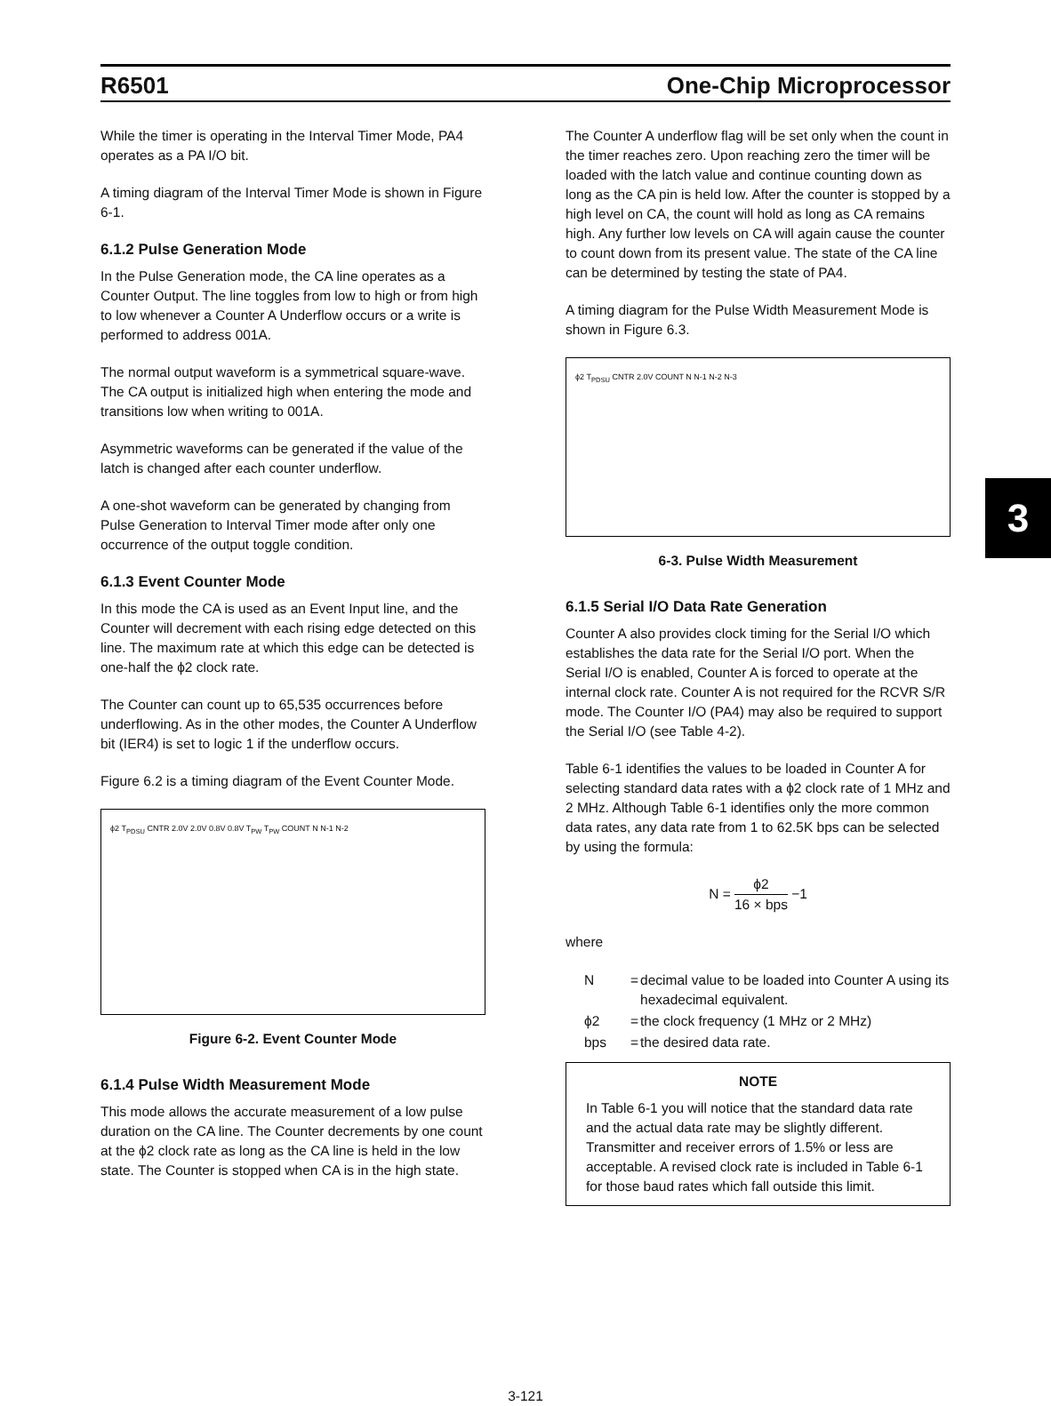R6501 One-Chip Microprocessor
While the timer is operating in the Interval Timer Mode, PA4 operates as a PA I/O bit.
A timing diagram of the Interval Timer Mode is shown in Figure 6-1.
6.1.2 Pulse Generation Mode
In the Pulse Generation mode, the CA line operates as a Counter Output. The line toggles from low to high or from high to low whenever a Counter A Underflow occurs or a write is performed to address 001A.
The normal output waveform is a symmetrical square-wave. The CA output is initialized high when entering the mode and transitions low when writing to 001A.
Asymmetric waveforms can be generated if the value of the latch is changed after each counter underflow.
A one-shot waveform can be generated by changing from Pulse Generation to Interval Timer mode after only one occurrence of the output toggle condition.
6.1.3 Event Counter Mode
In this mode the CA is used as an Event Input line, and the Counter will decrement with each rising edge detected on this line. The maximum rate at which this edge can be detected is one-half the ϕ2 clock rate.
The Counter can count up to 65,535 occurrences before underflowing. As in the other modes, the Counter A Underflow bit (IER4) is set to logic 1 if the underflow occurs.
Figure 6.2 is a timing diagram of the Event Counter Mode.
ϕ2 T<sub>PDSU</sub> CNTR 2.0V 2.0V 0.8V 0.8V T<sub>PW</sub> T<sub>PW</sub> COUNT N N-1 N-2
Figure 6-2. Event Counter Mode
6.1.4 Pulse Width Measurement Mode
This mode allows the accurate measurement of a low pulse duration on the CA line. The Counter decrements by one count at the ϕ2 clock rate as long as the CA line is held in the low state. The Counter is stopped when CA is in the high state.
The Counter A underflow flag will be set only when the count in the timer reaches zero. Upon reaching zero the timer will be loaded with the latch value and continue counting down as long as the CA pin is held low. After the counter is stopped by a high level on CA, the count will hold as long as CA remains high. Any further low levels on CA will again cause the counter to count down from its present value. The state of the CA line can be determined by testing the state of PA4.
A timing diagram for the Pulse Width Measurement Mode is shown in Figure 6.3.
ϕ2 T<sub>PDSU</sub> CNTR 2.0V COUNT N N-1 N-2 N-3
6-3. Pulse Width Measurement
6.1.5 Serial I/O Data Rate Generation
Counter A also provides clock timing for the Serial I/O which establishes the data rate for the Serial I/O port. When the Serial I/O is enabled, Counter A is forced to operate at the internal clock rate. Counter A is not required for the RCVR S/R mode. The Counter I/O (PA4) may also be required to support the Serial I/O (see Table 4-2).
Table 6-1 identifies the values to be loaded in Counter A for selecting standard data rates with a ϕ2 clock rate of 1 MHz and 2 MHz. Although Table 6-1 identifies only the more common data rates, any data rate from 1 to 62.5K bps can be selected by using the formula:
N = ϕ2 16 × bps −1
where
| N | = | decimal value to be loaded into Counter A using its hexadecimal equivalent. |
| ϕ2 | = | the clock frequency (1 MHz or 2 MHz) |
| bps | = | the desired data rate. |
NOTE
In Table 6-1 you will notice that the standard data rate and the actual data rate may be slightly different. Transmitter and receiver errors of 1.5% or less are acceptable. A revised clock rate is included in Table 6-1 for those baud rates which fall outside this limit.
3
3-121